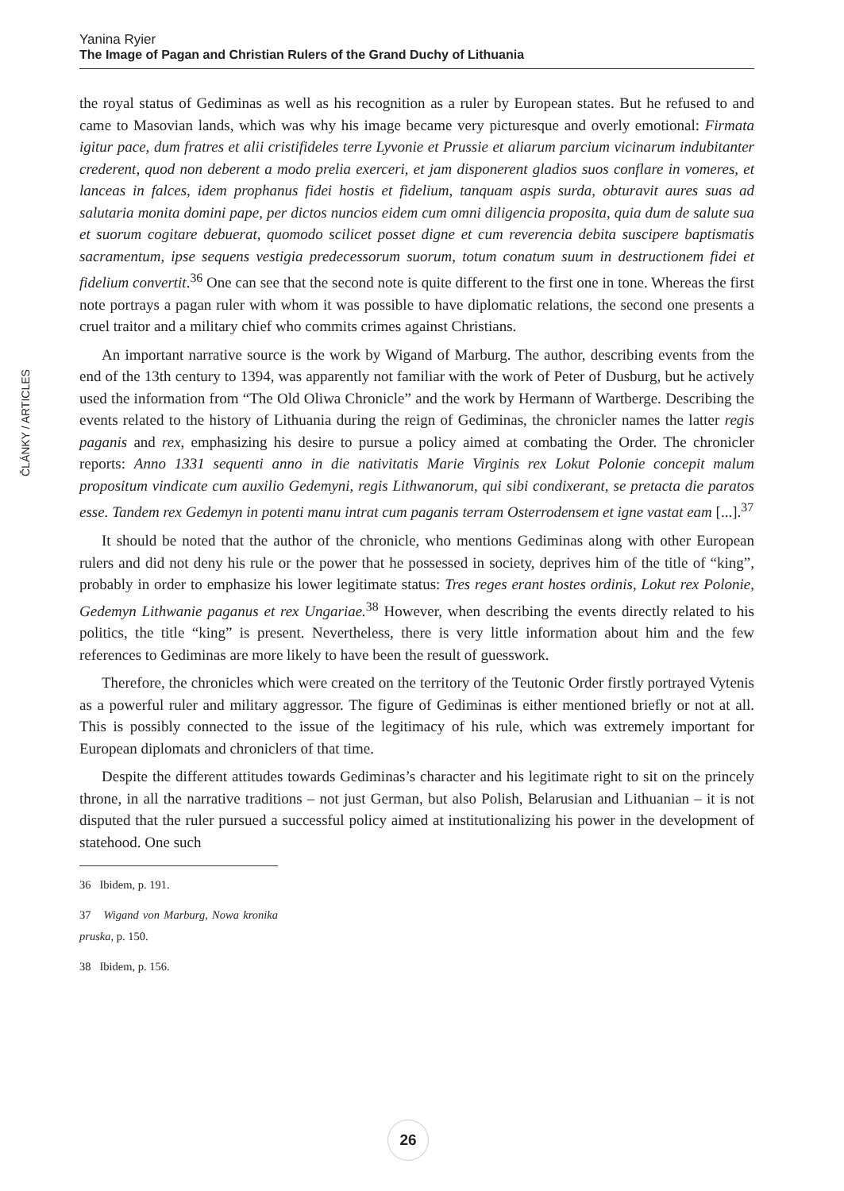Yanina Ryier
The Image of Pagan and Christian Rulers of the Grand Duchy of Lithuania
ČLÁNKY / ARTICLES
the royal status of Gediminas as well as his recognition as a ruler by European states. But he refused to and came to Masovian lands, which was why his image became very picturesque and overly emotional: Firmata igitur pace, dum fratres et alii cristifideles terre Lyvonie et Prussie et aliarum parcium vicinarum indubitanter crederent, quod non deberent a modo prelia exerceri, et jam disponerent gladios suos conflare in vomeres, et lanceas in falces, idem prophanus fidei hostis et fidelium, tanquam aspis surda, obturavit aures suas ad salutaria monita domini pape, per dictos nuncios eidem cum omni diligencia proposita, quia dum de salute sua et suorum cogitare debuerat, quomodo scilicet posset digne et cum reverencia debita suscipere baptismatis sacramentum, ipse sequens vestigia predecessorum suorum, totum conatum suum in destructionem fidei et fidelium convertit.<sup>36</sup> One can see that the second note is quite different to the first one in tone. Whereas the first note portrays a pagan ruler with whom it was possible to have diplomatic relations, the second one presents a cruel traitor and a military chief who commits crimes against Christians.
An important narrative source is the work by Wigand of Marburg. The author, describing events from the end of the 13th century to 1394, was apparently not familiar with the work of Peter of Dusburg, but he actively used the information from “The Old Oliwa Chronicle” and the work by Hermann of Wartberge. Describing the events related to the history of Lithuania during the reign of Gediminas, the chronicler names the latter regis paganis and rex, emphasizing his desire to pursue a policy aimed at combating the Order. The chronicler reports: Anno 1331 sequenti anno in die nativitatis Marie Virginis rex Lokut Polonie concepit malum propositum vindicate cum auxilio Gedemyni, regis Lithwanorum, qui sibi condixerant, se pretacta die paratos esse. Tandem rex Gedemyn in potenti manu intrat cum paganis terram Osterrodensem et igne vastat eam [...].<sup>37</sup>
It should be noted that the author of the chronicle, who mentions Gediminas along with other European rulers and did not deny his rule or the power that he possessed in society, deprives him of the title of “king”, probably in order to emphasize his lower legitimate status: Tres reges erant hostes ordinis, Lokut rex Polonie, Gedemyn Lithwanie paganus et rex Ungariae.<sup>38</sup> However, when describing the events directly related to his politics, the title “king” is present. Nevertheless, there is very little information about him and the few references to Gediminas are more likely to have been the result of guesswork.
Therefore, the chronicles which were created on the territory of the Teutonic Order firstly portrayed Vytenis as a powerful ruler and military aggressor. The figure of Gediminas is either mentioned briefly or not at all. This is possibly connected to the issue of the legitimacy of his rule, which was extremely important for European diplomats and chroniclers of that time.
Despite the different attitudes towards Gediminas’s character and his legitimate right to sit on the princely throne, in all the narrative traditions – not just German, but also Polish, Belarusian and Lithuanian – it is not disputed that the ruler pursued a successful policy aimed at institutionalizing his power in the development of statehood. One such
36 Ibidem, p. 191.
37 Wigand von Marburg, Nowa kronika pruska, p. 150.
38 Ibidem, p. 156.
26